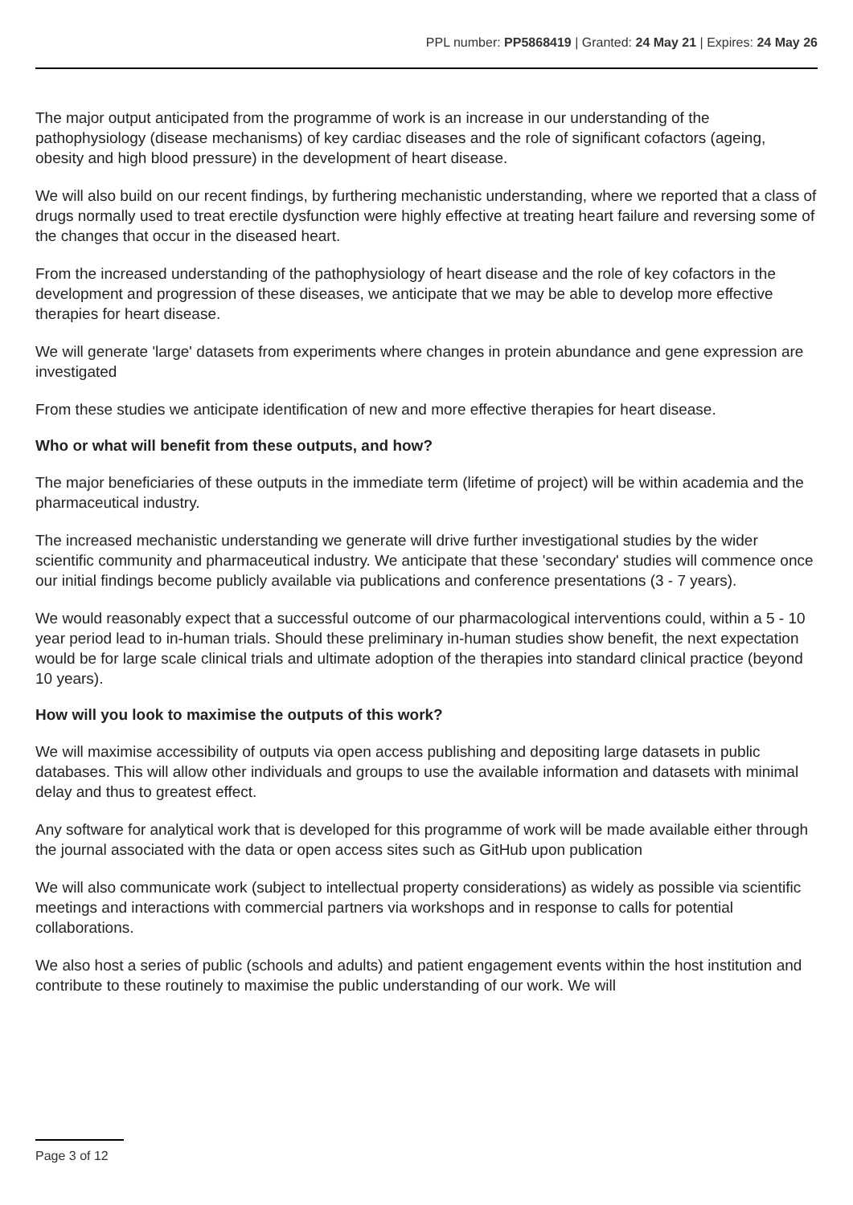PPL number: PP5868419 | Granted: 24 May 21 | Expires: 24 May 26
The major output anticipated from the programme of work is an increase in our understanding of the pathophysiology (disease mechanisms) of key cardiac diseases and the role of significant cofactors (ageing, obesity and high blood pressure) in the development of heart disease.
We will also build on our recent findings, by furthering mechanistic understanding, where we reported that a class of drugs normally used to treat erectile dysfunction were highly effective at treating heart failure and reversing some of the changes that occur in the diseased heart.
From the increased understanding of the pathophysiology of heart disease and the role of key cofactors in the development and progression of these diseases, we anticipate that we may be able to develop more effective therapies for heart disease.
We will generate 'large' datasets from experiments where changes in protein abundance and gene expression are investigated
From these studies we anticipate identification of new and more effective therapies for heart disease.
Who or what will benefit from these outputs, and how?
The major beneficiaries of these outputs in the immediate term (lifetime of project) will be within academia and the pharmaceutical industry.
The increased mechanistic understanding we generate will drive further investigational studies by the wider scientific community and pharmaceutical industry. We anticipate that these 'secondary' studies will commence once our initial findings become publicly available via publications and conference presentations (3 - 7 years).
We would reasonably expect that a successful outcome of our pharmacological interventions could, within a 5 - 10 year period lead to in-human trials. Should these preliminary in-human studies show benefit, the next expectation would be for large scale clinical trials and ultimate adoption of the therapies into standard clinical practice (beyond 10 years).
How will you look to maximise the outputs of this work?
We will maximise accessibility of outputs via open access publishing and depositing large datasets in public databases. This will allow other individuals and groups to use the available information and datasets with minimal delay and thus to greatest effect.
Any software for analytical work that is developed for this programme of work will be made available either through the journal associated with the data or open access sites such as GitHub upon publication
We will also communicate work (subject to intellectual property considerations) as widely as possible via scientific meetings and interactions with commercial partners via workshops and in response to calls for potential collaborations.
We also host a series of public (schools and adults) and patient engagement events within the host institution and contribute to these routinely to maximise the public understanding of our work. We will
Page 3 of 12